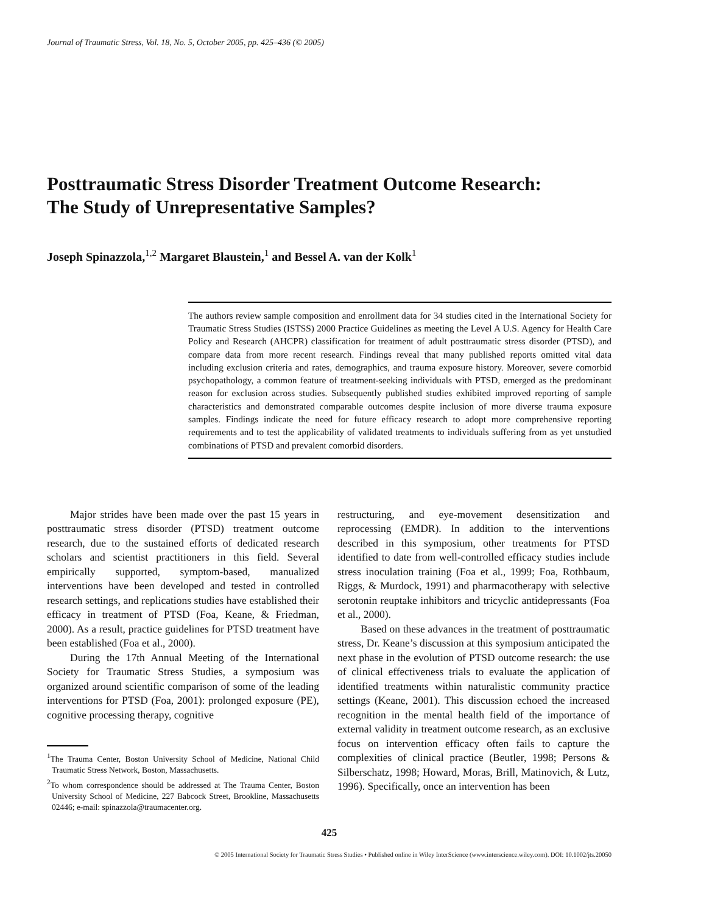Journal of Traumatic Stress, Vol. 18, No. 5, October 2005, pp. 425–436 (© 2005)
Posttraumatic Stress Disorder Treatment Outcome Research:
The Study of Unrepresentative Samples?
Joseph Spinazzola,<sup>1,2</sup> Margaret Blaustein,<sup>1</sup> and Bessel A. van der Kolk<sup>1</sup>
The authors review sample composition and enrollment data for 34 studies cited in the International Society for Traumatic Stress Studies (ISTSS) 2000 Practice Guidelines as meeting the Level A U.S. Agency for Health Care Policy and Research (AHCPR) classification for treatment of adult posttraumatic stress disorder (PTSD), and compare data from more recent research. Findings reveal that many published reports omitted vital data including exclusion criteria and rates, demographics, and trauma exposure history. Moreover, severe comorbid psychopathology, a common feature of treatment-seeking individuals with PTSD, emerged as the predominant reason for exclusion across studies. Subsequently published studies exhibited improved reporting of sample characteristics and demonstrated comparable outcomes despite inclusion of more diverse trauma exposure samples. Findings indicate the need for future efficacy research to adopt more comprehensive reporting requirements and to test the applicability of validated treatments to individuals suffering from as yet unstudied combinations of PTSD and prevalent comorbid disorders.
Major strides have been made over the past 15 years in posttraumatic stress disorder (PTSD) treatment outcome research, due to the sustained efforts of dedicated research scholars and scientist practitioners in this field. Several empirically supported, symptom-based, manualized interventions have been developed and tested in controlled research settings, and replications studies have established their efficacy in treatment of PTSD (Foa, Keane, & Friedman, 2000). As a result, practice guidelines for PTSD treatment have been established (Foa et al., 2000).
During the 17th Annual Meeting of the International Society for Traumatic Stress Studies, a symposium was organized around scientific comparison of some of the leading interventions for PTSD (Foa, 2001): prolonged exposure (PE), cognitive processing therapy, cognitive
<sup>1</sup> The Trauma Center, Boston University School of Medicine, National Child Traumatic Stress Network, Boston, Massachusetts.
<sup>2</sup> To whom correspondence should be addressed at The Trauma Center, Boston University School of Medicine, 227 Babcock Street, Brookline, Massachusetts 02446; e-mail: spinazzola@traumacenter.org.
restructuring, and eye-movement desensitization and reprocessing (EMDR). In addition to the interventions described in this symposium, other treatments for PTSD identified to date from well-controlled efficacy studies include stress inoculation training (Foa et al., 1999; Foa, Rothbaum, Riggs, & Murdock, 1991) and pharmacotherapy with selective serotonin reuptake inhibitors and tricyclic antidepressants (Foa et al., 2000).
Based on these advances in the treatment of posttraumatic stress, Dr. Keane’s discussion at this symposium anticipated the next phase in the evolution of PTSD outcome research: the use of clinical effectiveness trials to evaluate the application of identified treatments within naturalistic community practice settings (Keane, 2001). This discussion echoed the increased recognition in the mental health field of the importance of external validity in treatment outcome research, as an exclusive focus on intervention efficacy often fails to capture the complexities of clinical practice (Beutler, 1998; Persons & Silberschatz, 1998; Howard, Moras, Brill, Matinovich, & Lutz, 1996). Specifically, once an intervention has been
425
© 2005 International Society for Traumatic Stress Studies • Published online in Wiley InterScience (www.interscience.wiley.com). DOI: 10.1002/jts.20050